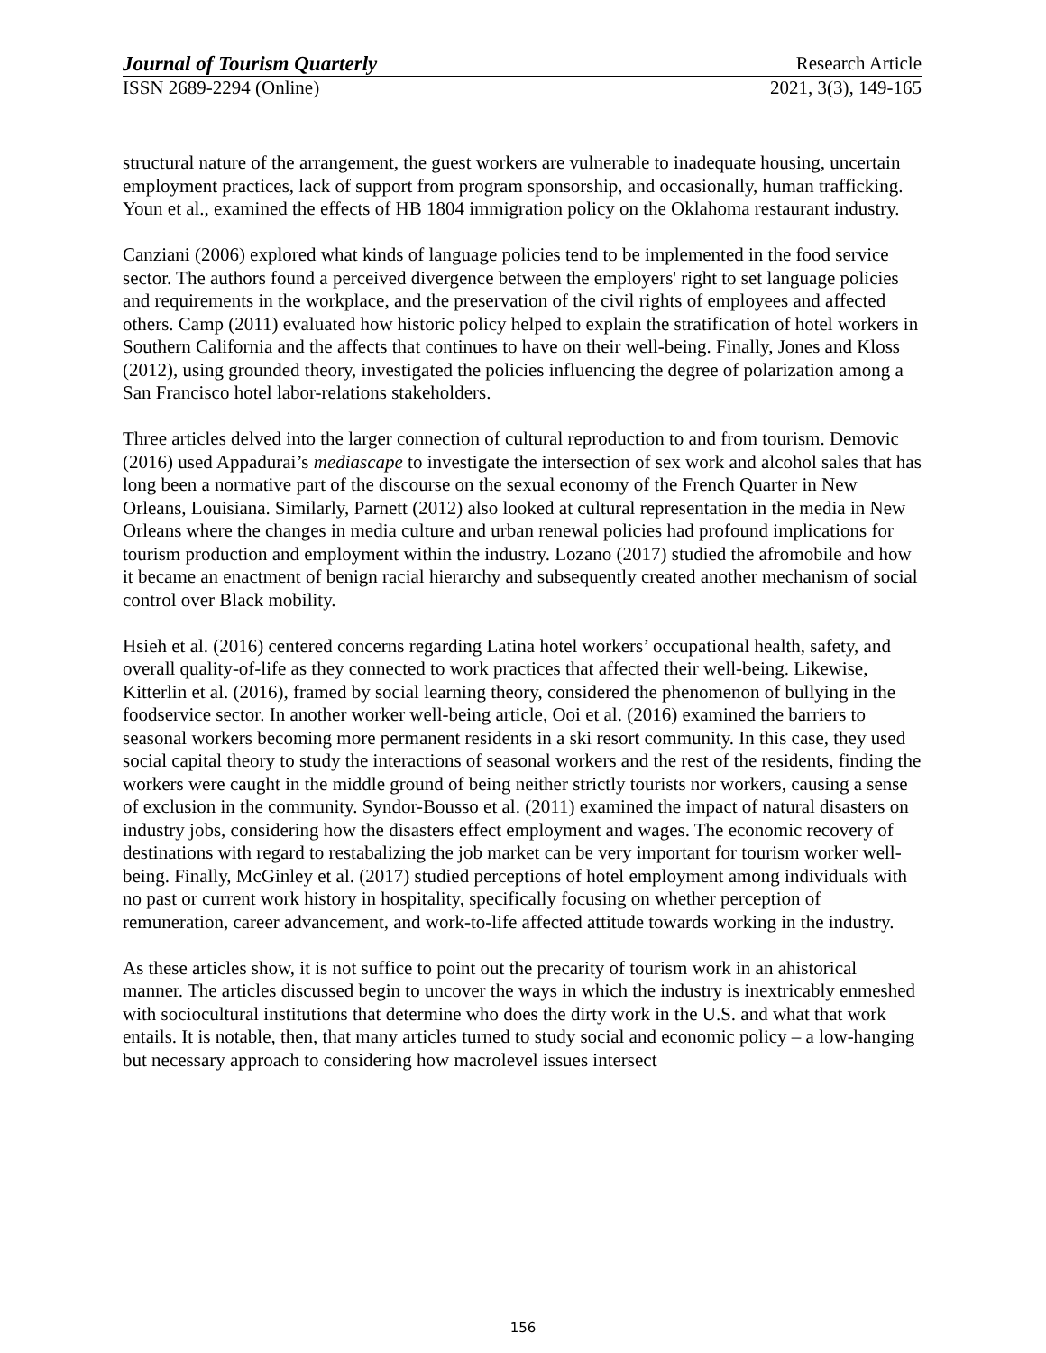Journal of Tourism Quarterly Research Article
ISSN 2689-2294 (Online) 2021, 3(3), 149-165
structural nature of the arrangement, the guest workers are vulnerable to inadequate housing, uncertain employment practices, lack of support from program sponsorship, and occasionally, human trafficking. Youn et al., examined the effects of HB 1804 immigration policy on the Oklahoma restaurant industry.
Canziani (2006) explored what kinds of language policies tend to be implemented in the food service sector. The authors found a perceived divergence between the employers' right to set language policies and requirements in the workplace, and the preservation of the civil rights of employees and affected others. Camp (2011) evaluated how historic policy helped to explain the stratification of hotel workers in Southern California and the affects that continues to have on their well-being. Finally, Jones and Kloss (2012), using grounded theory, investigated the policies influencing the degree of polarization among a San Francisco hotel labor-relations stakeholders.
Three articles delved into the larger connection of cultural reproduction to and from tourism. Demovic (2016) used Appadurai’s mediascape to investigate the intersection of sex work and alcohol sales that has long been a normative part of the discourse on the sexual economy of the French Quarter in New Orleans, Louisiana. Similarly, Parnett (2012) also looked at cultural representation in the media in New Orleans where the changes in media culture and urban renewal policies had profound implications for tourism production and employment within the industry. Lozano (2017) studied the afromobile and how it became an enactment of benign racial hierarchy and subsequently created another mechanism of social control over Black mobility.
Hsieh et al. (2016) centered concerns regarding Latina hotel workers’ occupational health, safety, and overall quality-of-life as they connected to work practices that affected their well-being. Likewise, Kitterlin et al. (2016), framed by social learning theory, considered the phenomenon of bullying in the foodservice sector. In another worker well-being article, Ooi et al. (2016) examined the barriers to seasonal workers becoming more permanent residents in a ski resort community. In this case, they used social capital theory to study the interactions of seasonal workers and the rest of the residents, finding the workers were caught in the middle ground of being neither strictly tourists nor workers, causing a sense of exclusion in the community. Syndor-Bousso et al. (2011) examined the impact of natural disasters on industry jobs, considering how the disasters effect employment and wages. The economic recovery of destinations with regard to restabalizing the job market can be very important for tourism worker well-being. Finally, McGinley et al. (2017) studied perceptions of hotel employment among individuals with no past or current work history in hospitality, specifically focusing on whether perception of remuneration, career advancement, and work-to-life affected attitude towards working in the industry.
As these articles show, it is not suffice to point out the precarity of tourism work in an ahistorical manner. The articles discussed begin to uncover the ways in which the industry is inextricably enmeshed with sociocultural institutions that determine who does the dirty work in the U.S. and what that work entails. It is notable, then, that many articles turned to study social and economic policy – a low-hanging but necessary approach to considering how macrolevel issues intersect
156